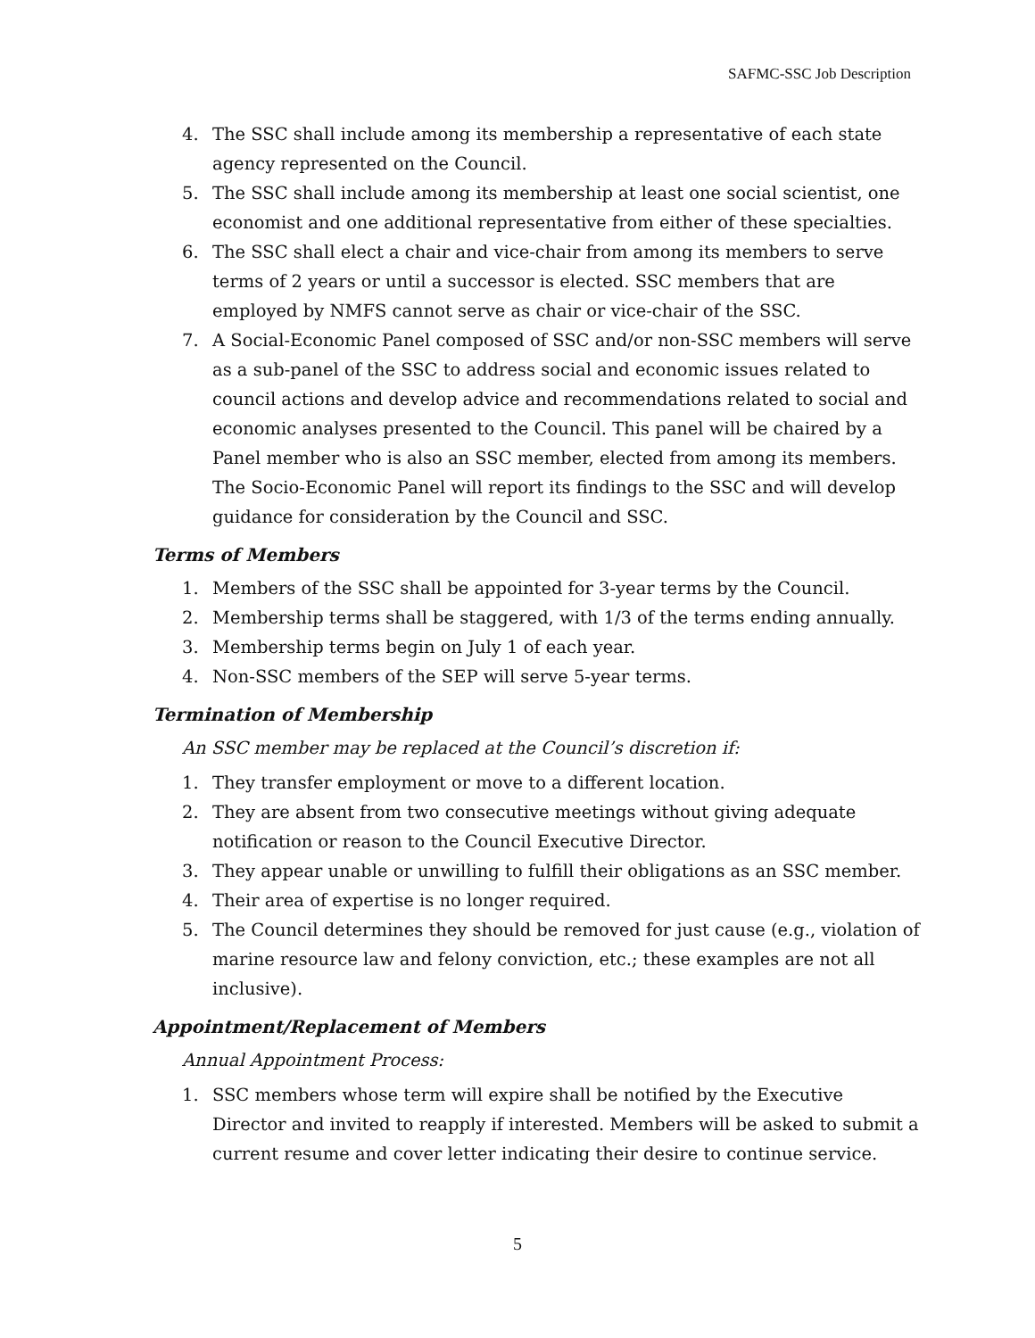SAFMC-SSC Job Description
4. The SSC shall include among its membership a representative of each state agency represented on the Council.
5. The SSC shall include among its membership at least one social scientist, one economist and one additional representative from either of these specialties.
6. The SSC shall elect a chair and vice-chair from among its members to serve terms of 2 years or until a successor is elected. SSC members that are employed by NMFS cannot serve as chair or vice-chair of the SSC.
7. A Social-Economic Panel composed of SSC and/or non-SSC members will serve as a sub-panel of the SSC to address social and economic issues related to council actions and develop advice and recommendations related to social and economic analyses presented to the Council. This panel will be chaired by a Panel member who is also an SSC member, elected from among its members. The Socio-Economic Panel will report its findings to the SSC and will develop guidance for consideration by the Council and SSC.
Terms of Members
1. Members of the SSC shall be appointed for 3-year terms by the Council.
2. Membership terms shall be staggered, with 1/3 of the terms ending annually.
3. Membership terms begin on July 1 of each year.
4. Non-SSC members of the SEP will serve 5-year terms.
Termination of Membership
An SSC member may be replaced at the Council’s discretion if:
1. They transfer employment or move to a different location.
2. They are absent from two consecutive meetings without giving adequate notification or reason to the Council Executive Director.
3. They appear unable or unwilling to fulfill their obligations as an SSC member.
4. Their area of expertise is no longer required.
5. The Council determines they should be removed for just cause (e.g., violation of marine resource law and felony conviction, etc.; these examples are not all inclusive).
Appointment/Replacement of Members
Annual Appointment Process:
1. SSC members whose term will expire shall be notified by the Executive Director and invited to reapply if interested. Members will be asked to submit a current resume and cover letter indicating their desire to continue service.
5